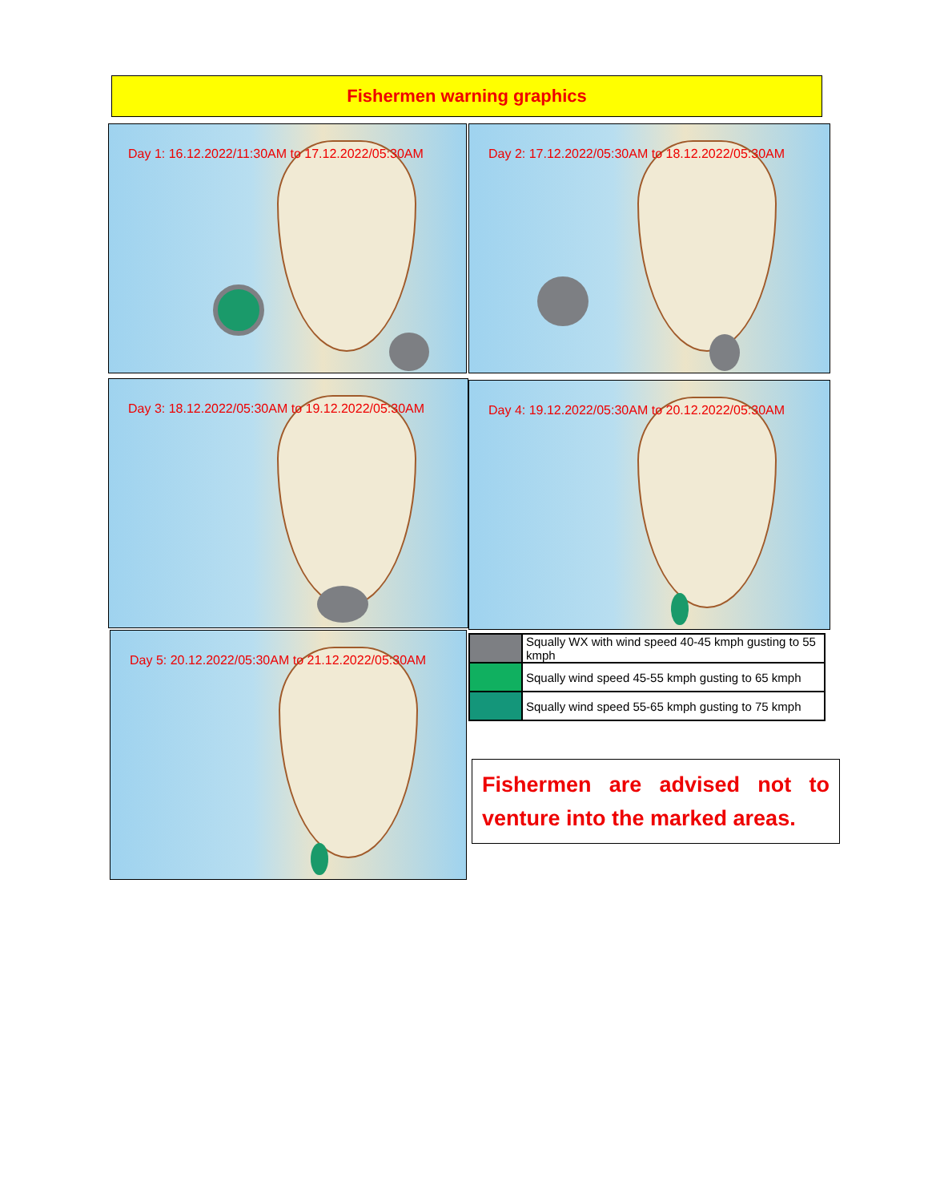Fishermen warning graphics
Day 1: 16.12.2022/11:30AM to 17.12.2022/05:30AM
Day 2: 17.12.2022/05:30AM to 18.12.2022/05:30AM
Day 3: 18.12.2022/05:30AM to 19.12.2022/05:30AM
Day 4: 19.12.2022/05:30AM to 20.12.2022/05:30AM
Day 5: 20.12.2022/05:30AM to 21.12.2022/05:30AM
| | Squally WX with wind speed 40-45 kmph gusting to 55 kmph |
| | Squally wind speed 45-55 kmph gusting to 65 kmph |
| | Squally wind speed 55-65 kmph gusting to 75 kmph |
Fishermen are advised not to venture into the marked areas.